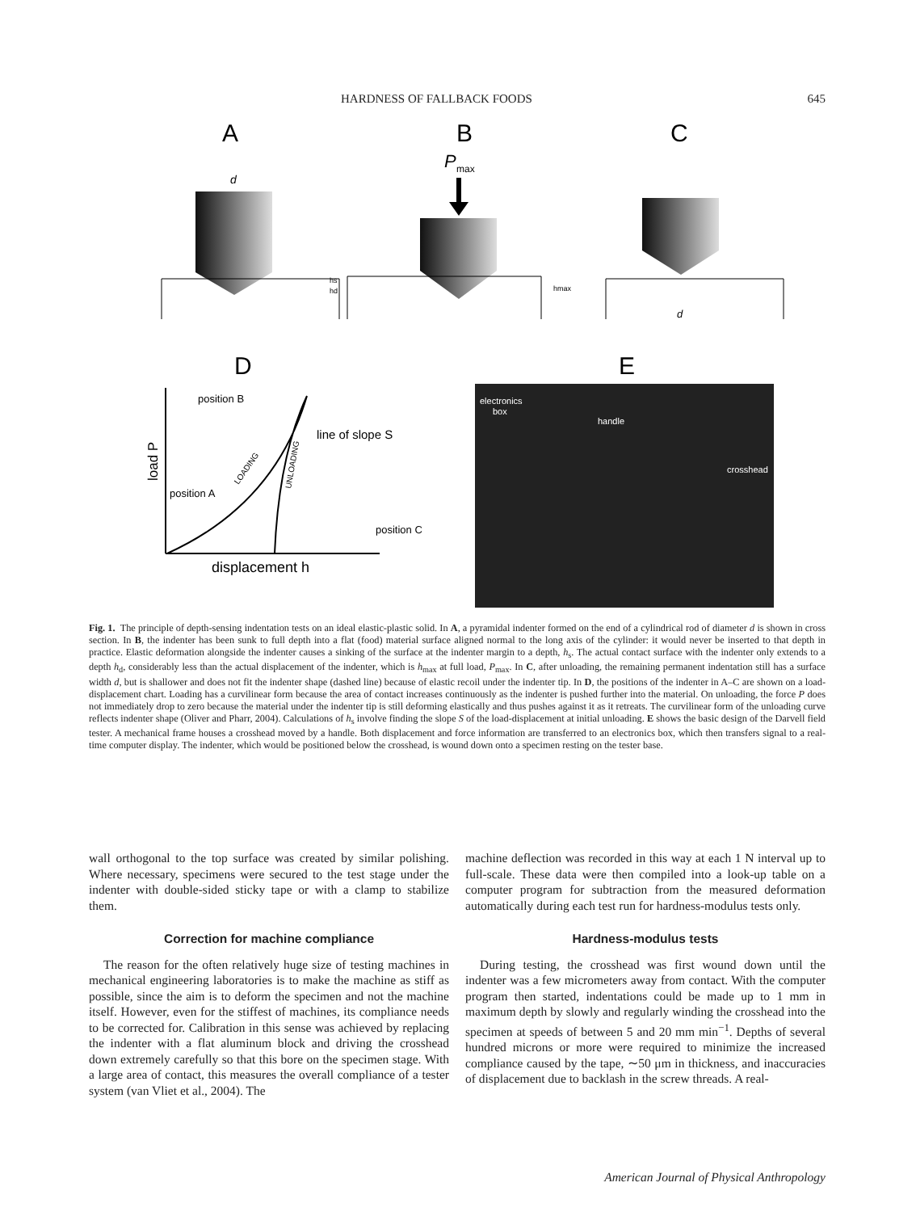HARDNESS OF FALLBACK FOODS 645
A
B
C
d
P
max
hs
hd
hmax
d
D
E
position B
position A
position C
line of slope S
load P
displacement h
LOADING
UNLOADING
electronics
box
handle
crosshead
Fig. 1. The principle of depth-sensing indentation tests on an ideal elastic-plastic solid. In A, a pyramidal indenter formed on the end of a cylindrical rod of diameter d is shown in cross section. In B, the indenter has been sunk to full depth into a flat (food) material surface aligned normal to the long axis of the cylinder: it would never be inserted to that depth in practice. Elastic deformation alongside the indenter causes a sinking of the surface at the indenter margin to a depth, h<sub>s</sub>. The actual contact surface with the indenter only extends to a depth h<sub>d</sub>, considerably less than the actual displacement of the indenter, which is h<sub>max</sub> at full load, P<sub>max</sub>. In C, after unloading, the remaining permanent indentation still has a surface width d, but is shallower and does not fit the indenter shape (dashed line) because of elastic recoil under the indenter tip. In D, the positions of the indenter in A–C are shown on a load-displacement chart. Loading has a curvilinear form because the area of contact increases continuously as the indenter is pushed further into the material. On unloading, the force P does not immediately drop to zero because the material under the indenter tip is still deforming elastically and thus pushes against it as it retreats. The curvilinear form of the unloading curve reflects indenter shape (Oliver and Pharr, 2004). Calculations of h<sub>s</sub> involve finding the slope S of the load-displacement at initial unloading. E shows the basic design of the Darvell field tester. A mechanical frame houses a crosshead moved by a handle. Both displacement and force information are transferred to an electronics box, which then transfers signal to a real-time computer display. The indenter, which would be positioned below the crosshead, is wound down onto a specimen resting on the tester base.
wall orthogonal to the top surface was created by similar polishing. Where necessary, specimens were secured to the test stage under the indenter with double-sided sticky tape or with a clamp to stabilize them.
Correction for machine compliance
The reason for the often relatively huge size of testing machines in mechanical engineering laboratories is to make the machine as stiff as possible, since the aim is to deform the specimen and not the machine itself. However, even for the stiffest of machines, its compliance needs to be corrected for. Calibration in this sense was achieved by replacing the indenter with a flat aluminum block and driving the crosshead down extremely carefully so that this bore on the specimen stage. With a large area of contact, this measures the overall compliance of a tester system (van Vliet et al., 2004). The
machine deflection was recorded in this way at each 1 N interval up to full-scale. These data were then compiled into a look-up table on a computer program for subtraction from the measured deformation automatically during each test run for hardness-modulus tests only.
Hardness-modulus tests
During testing, the crosshead was first wound down until the indenter was a few micrometers away from contact. With the computer program then started, indentations could be made up to 1 mm in maximum depth by slowly and regularly winding the crosshead into the specimen at speeds of between 5 and 20 mm min<sup>−1</sup>. Depths of several hundred microns or more were required to minimize the increased compliance caused by the tape, ∼50 μm in thickness, and inaccuracies of displacement due to backlash in the screw threads. A real-
American Journal of Physical Anthropology